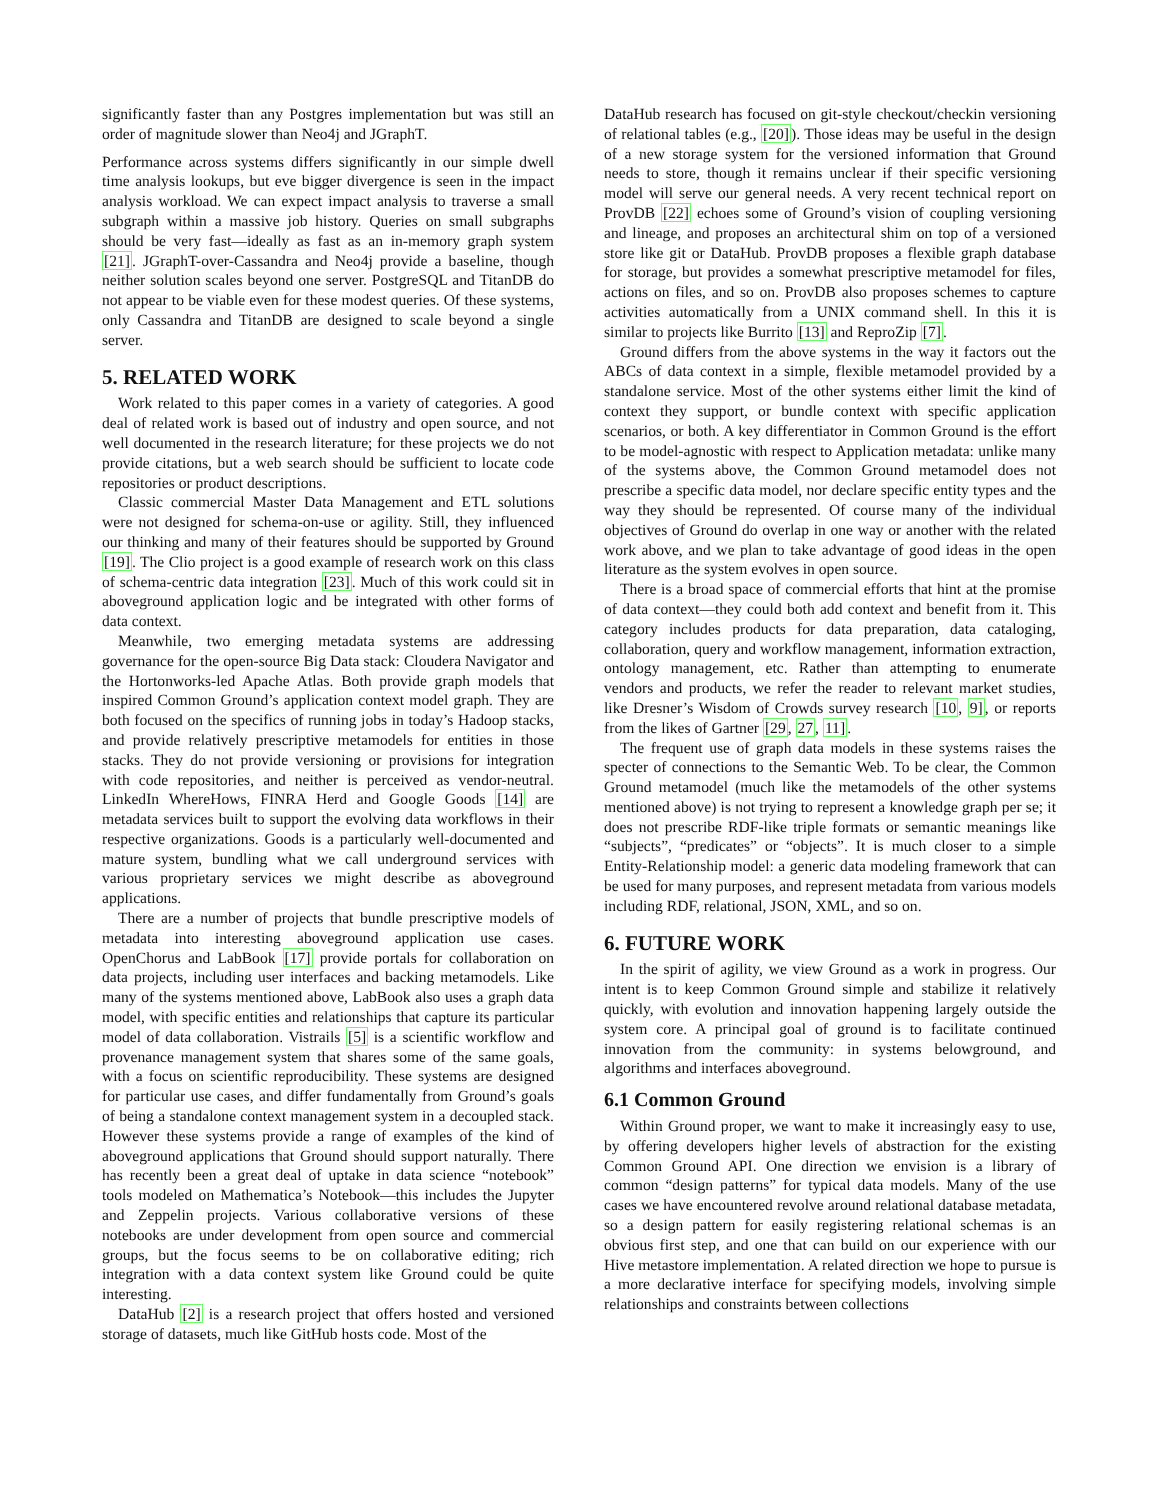significantly faster than any Postgres implementation but was still an order of magnitude slower than Neo4j and JGraphT.
Performance across systems differs significantly in our simple dwell time analysis lookups, but eve bigger divergence is seen in the impact analysis workload. We can expect impact analysis to traverse a small subgraph within a massive job history. Queries on small subgraphs should be very fast—ideally as fast as an in-memory graph system [21]. JGraphT-over-Cassandra and Neo4j provide a baseline, though neither solution scales beyond one server. PostgreSQL and TitanDB do not appear to be viable even for these modest queries. Of these systems, only Cassandra and TitanDB are designed to scale beyond a single server.
5. RELATED WORK
Work related to this paper comes in a variety of categories. A good deal of related work is based out of industry and open source, and not well documented in the research literature; for these projects we do not provide citations, but a web search should be sufficient to locate code repositories or product descriptions.
Classic commercial Master Data Management and ETL solutions were not designed for schema-on-use or agility. Still, they influenced our thinking and many of their features should be supported by Ground [19]. The Clio project is a good example of research work on this class of schema-centric data integration [23]. Much of this work could sit in aboveground application logic and be integrated with other forms of data context.
Meanwhile, two emerging metadata systems are addressing governance for the open-source Big Data stack: Cloudera Navigator and the Hortonworks-led Apache Atlas. Both provide graph models that inspired Common Ground’s application context model graph. They are both focused on the specifics of running jobs in today’s Hadoop stacks, and provide relatively prescriptive metamodels for entities in those stacks. They do not provide versioning or provisions for integration with code repositories, and neither is perceived as vendor-neutral. LinkedIn WhereHows, FINRA Herd and Google Goods [14] are metadata services built to support the evolving data workflows in their respective organizations. Goods is a particularly well-documented and mature system, bundling what we call underground services with various proprietary services we might describe as aboveground applications.
There are a number of projects that bundle prescriptive models of metadata into interesting aboveground application use cases. OpenChorus and LabBook [17] provide portals for collaboration on data projects, including user interfaces and backing metamodels. Like many of the systems mentioned above, LabBook also uses a graph data model, with specific entities and relationships that capture its particular model of data collaboration. Vistrails [5] is a scientific workflow and provenance management system that shares some of the same goals, with a focus on scientific reproducibility. These systems are designed for particular use cases, and differ fundamentally from Ground’s goals of being a standalone context management system in a decoupled stack. However these systems provide a range of examples of the kind of aboveground applications that Ground should support naturally. There has recently been a great deal of uptake in data science “notebook” tools modeled on Mathematica’s Notebook—this includes the Jupyter and Zeppelin projects. Various collaborative versions of these notebooks are under development from open source and commercial groups, but the focus seems to be on collaborative editing; rich integration with a data context system like Ground could be quite interesting.
DataHub [2] is a research project that offers hosted and versioned storage of datasets, much like GitHub hosts code. Most of the
DataHub research has focused on git-style checkout/checkin versioning of relational tables (e.g., [20]). Those ideas may be useful in the design of a new storage system for the versioned information that Ground needs to store, though it remains unclear if their specific versioning model will serve our general needs. A very recent technical report on ProvDB [22] echoes some of Ground’s vision of coupling versioning and lineage, and proposes an architectural shim on top of a versioned store like git or DataHub. ProvDB proposes a flexible graph database for storage, but provides a somewhat prescriptive metamodel for files, actions on files, and so on. ProvDB also proposes schemes to capture activities automatically from a UNIX command shell. In this it is similar to projects like Burrito [13] and ReproZip [7].
Ground differs from the above systems in the way it factors out the ABCs of data context in a simple, flexible metamodel provided by a standalone service. Most of the other systems either limit the kind of context they support, or bundle context with specific application scenarios, or both. A key differentiator in Common Ground is the effort to be model-agnostic with respect to Application metadata: unlike many of the systems above, the Common Ground metamodel does not prescribe a specific data model, nor declare specific entity types and the way they should be represented. Of course many of the individual objectives of Ground do overlap in one way or another with the related work above, and we plan to take advantage of good ideas in the open literature as the system evolves in open source.
There is a broad space of commercial efforts that hint at the promise of data context—they could both add context and benefit from it. This category includes products for data preparation, data cataloging, collaboration, query and workflow management, information extraction, ontology management, etc. Rather than attempting to enumerate vendors and products, we refer the reader to relevant market studies, like Dresner’s Wisdom of Crowds survey research [10, 9], or reports from the likes of Gartner [29, 27, 11].
The frequent use of graph data models in these systems raises the specter of connections to the Semantic Web. To be clear, the Common Ground metamodel (much like the metamodels of the other systems mentioned above) is not trying to represent a knowledge graph per se; it does not prescribe RDF-like triple formats or semantic meanings like “subjects”, “predicates” or “objects”. It is much closer to a simple Entity-Relationship model: a generic data modeling framework that can be used for many purposes, and represent metadata from various models including RDF, relational, JSON, XML, and so on.
6. FUTURE WORK
In the spirit of agility, we view Ground as a work in progress. Our intent is to keep Common Ground simple and stabilize it relatively quickly, with evolution and innovation happening largely outside the system core. A principal goal of ground is to facilitate continued innovation from the community: in systems belowground, and algorithms and interfaces aboveground.
6.1 Common Ground
Within Ground proper, we want to make it increasingly easy to use, by offering developers higher levels of abstraction for the existing Common Ground API. One direction we envision is a library of common “design patterns” for typical data models. Many of the use cases we have encountered revolve around relational database metadata, so a design pattern for easily registering relational schemas is an obvious first step, and one that can build on our experience with our Hive metastore implementation. A related direction we hope to pursue is a more declarative interface for specifying models, involving simple relationships and constraints between collections